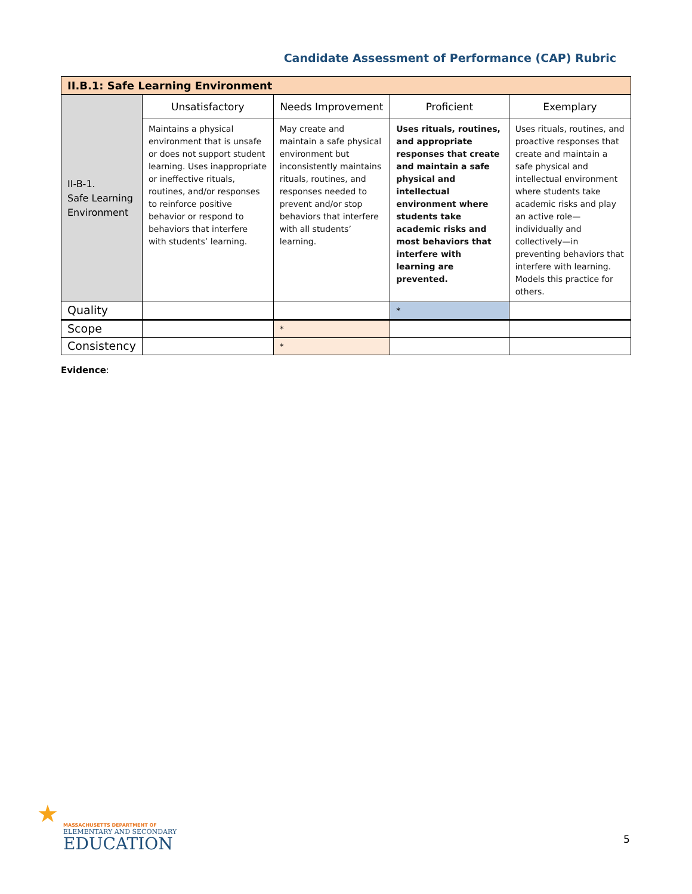Candidate Assessment of Performance (CAP) Rubric
| II.B.1: Safe Learning Environment | | | | |
| --- | --- | --- | --- | --- |
| II-B-1. Safe Learning Environment | Unsatisfactory | Needs Improvement | Proficient | Exemplary |
| | Maintains a physical environment that is unsafe or does not support student learning. Uses inappropriate or ineffective rituals, routines, and/or responses to reinforce positive behavior or respond to behaviors that interfere with students’ learning. | May create and maintain a safe physical environment but inconsistently maintains rituals, routines, and responses needed to prevent and/or stop behaviors that interfere with all students’ learning. | Uses rituals, routines, and appropriate responses that create and maintain a safe physical and intellectual environment where students take academic risks and most behaviors that interfere with learning are prevented. | Uses rituals, routines, and proactive responses that create and maintain a safe physical and intellectual environment where students take academic risks and play an active role—individually and collectively—in preventing behaviors that interfere with learning. Models this practice for others. |
| Quality | | | * | |
| Scope | | * | | |
| Consistency | | * | | |
Evidence:
★
MASSACHUSETTS DEPARTMENT OF
ELEMENTARY AND SECONDARY
EDUCATION
5